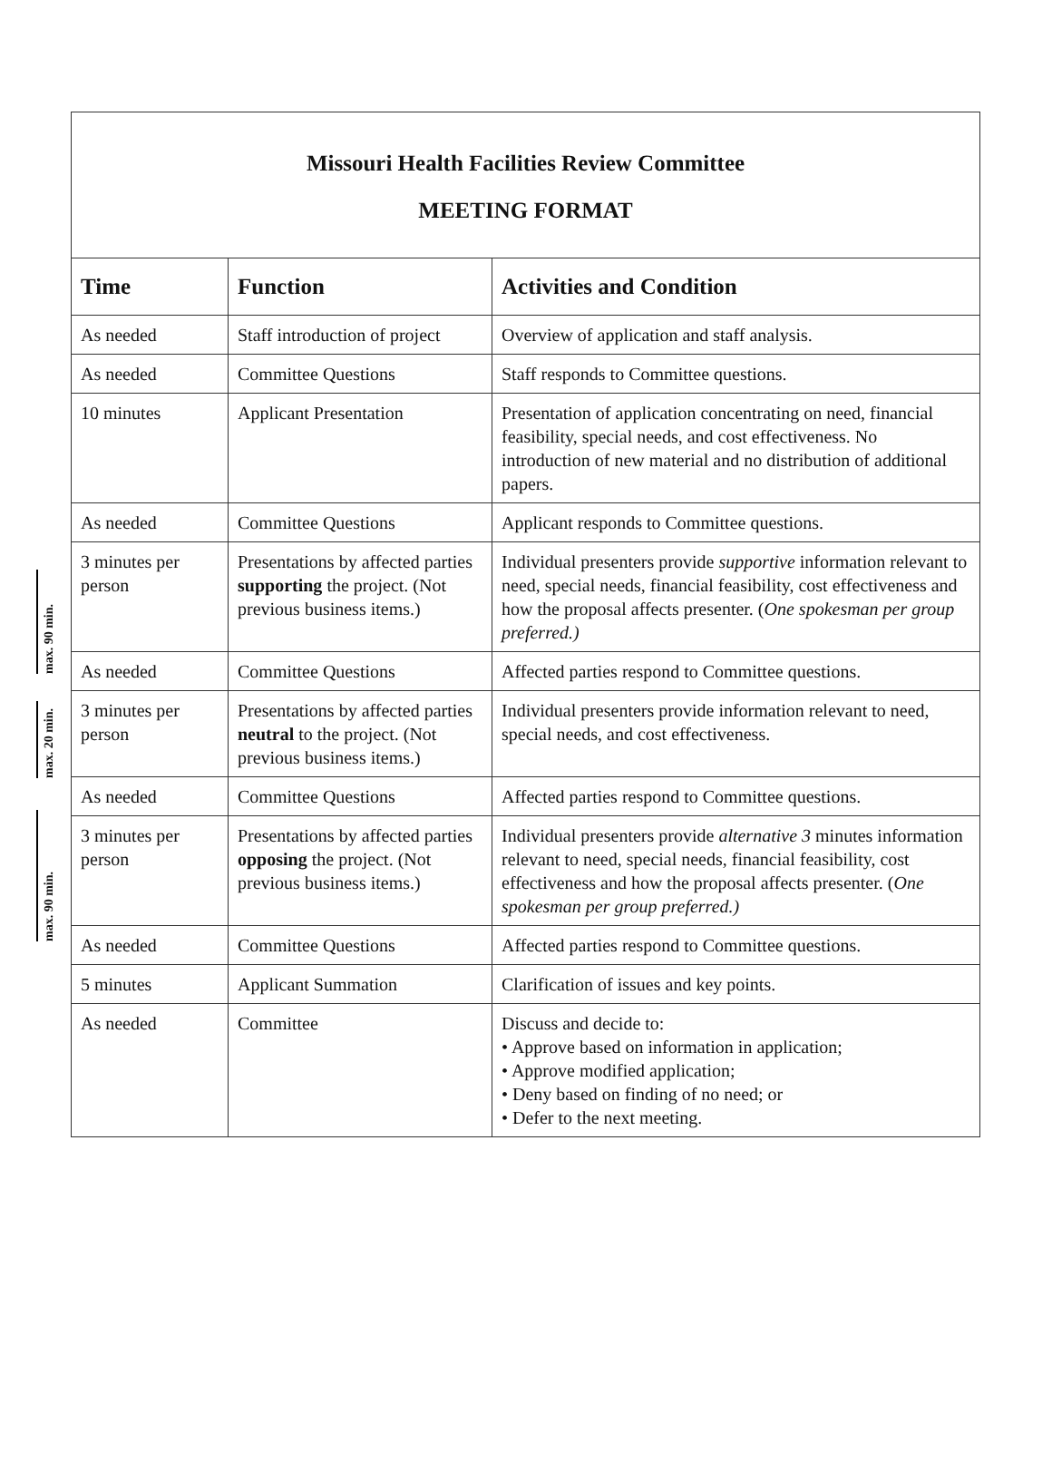max. 90 min.
max. 20 min.
max. 90 min.
| Missouri Health Facilities Review Committee MEETING FORMAT | | |
| Time | Function | Activities and Condition |
| As needed | Staff introduction of project | Overview of application and staff analysis. |
| As needed | Committee Questions | Staff responds to Committee questions. |
| 10 minutes | Applicant Presentation | Presentation of application concentrating on need, financial feasibility, special needs, and cost effectiveness. No introduction of new material and no distribution of additional papers. |
| As needed | Committee Questions | Applicant responds to Committee questions. |
| 3 minutes per person | Presentations by affected parties supporting the project. (Not previous business items.) | Individual presenters provide supportive information relevant to need, special needs, financial feasibility, cost effectiveness and how the proposal affects presenter. ( One spokesman per group preferred.) |
| As needed | Committee Questions | Affected parties respond to Committee questions. |
| 3 minutes per person | Presentations by affected parties neutral to the project. (Not previous business items.) | Individual presenters provide information relevant to need, special needs, and cost effectiveness. |
| As needed | Committee Questions | Affected parties respond to Committee questions. |
| 3 minutes per person | Presentations by affected parties opposing the project. (Not previous business items.) | Individual presenters provide alternative 3 minutes information relevant to need, special needs, financial feasibility, cost effectiveness and how the proposal affects presenter. ( One spokesman per group preferred.) |
| As needed | Committee Questions | Affected parties respond to Committee questions. |
| 5 minutes | Applicant Summation | Clarification of issues and key points. |
| As needed | Committee | Discuss and decide to: • Approve based on information in application; • Approve modified application; • Deny based on finding of no need; or • Defer to the next meeting. |